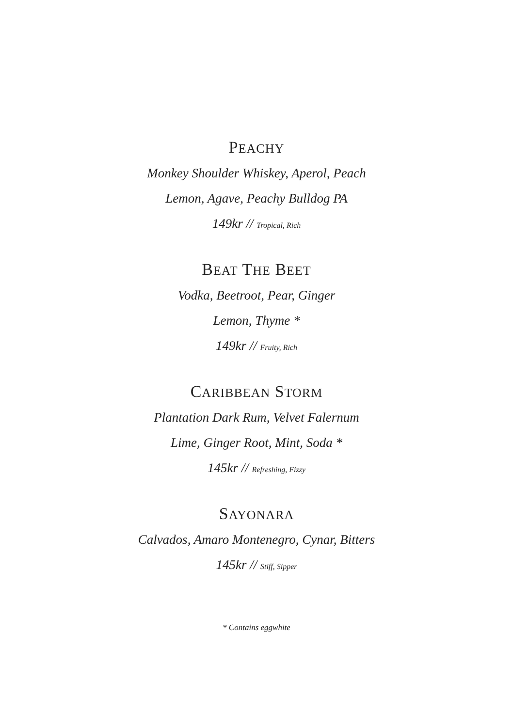PEACHY
Monkey Shoulder Whiskey, Aperol, Peach
Lemon, Agave, Peachy Bulldog PA
149kr // Tropical, Rich
BEAT THE BEET
Vodka, Beetroot, Pear, Ginger
Lemon, Thyme *
149kr // Fruity, Rich
CARIBBEAN STORM
Plantation Dark Rum, Velvet Falernum
Lime, Ginger Root, Mint, Soda *
145kr // Refreshing, Fizzy
SAYONARA
Calvados, Amaro Montenegro, Cynar, Bitters
145kr // Stiff, Sipper
* Contains eggwhite